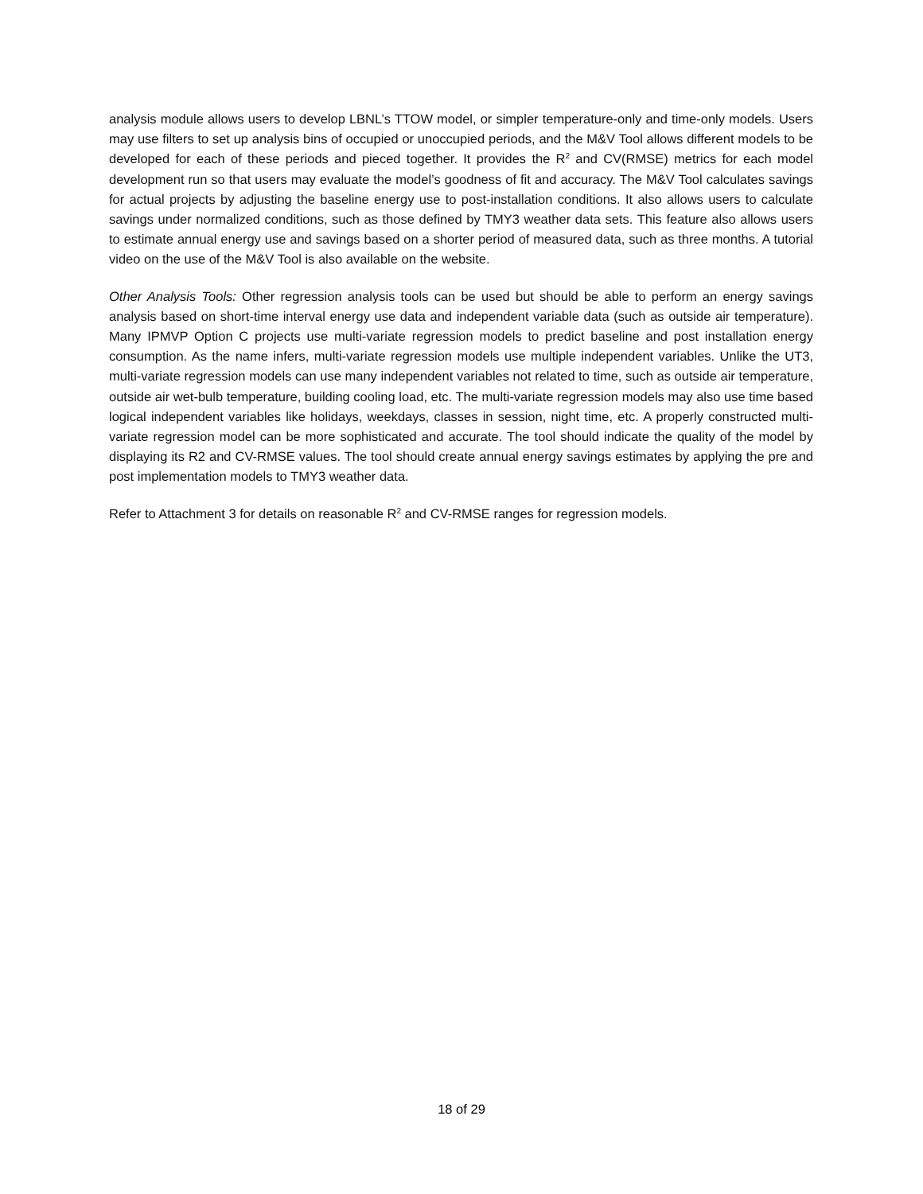analysis module allows users to develop LBNL’s TTOW model, or simpler temperature-only and time-only models. Users may use filters to set up analysis bins of occupied or unoccupied periods, and the M&V Tool allows different models to be developed for each of these periods and pieced together. It provides the R<sup>2</sup> and CV(RMSE) metrics for each model development run so that users may evaluate the model’s goodness of fit and accuracy. The M&V Tool calculates savings for actual projects by adjusting the baseline energy use to post-installation conditions. It also allows users to calculate savings under normalized conditions, such as those defined by TMY3 weather data sets. This feature also allows users to estimate annual energy use and savings based on a shorter period of measured data, such as three months. A tutorial video on the use of the M&V Tool is also available on the website.
Other Analysis Tools: Other regression analysis tools can be used but should be able to perform an energy savings analysis based on short-time interval energy use data and independent variable data (such as outside air temperature). Many IPMVP Option C projects use multi-variate regression models to predict baseline and post installation energy consumption. As the name infers, multi-variate regression models use multiple independent variables. Unlike the UT3, multi-variate regression models can use many independent variables not related to time, such as outside air temperature, outside air wet-bulb temperature, building cooling load, etc. The multi-variate regression models may also use time based logical independent variables like holidays, weekdays, classes in session, night time, etc. A properly constructed multi-variate regression model can be more sophisticated and accurate. The tool should indicate the quality of the model by displaying its R2 and CV-RMSE values. The tool should create annual energy savings estimates by applying the pre and post implementation models to TMY3 weather data.
Refer to Attachment 3 for details on reasonable R<sup>2</sup> and CV-RMSE ranges for regression models.
18 of 29